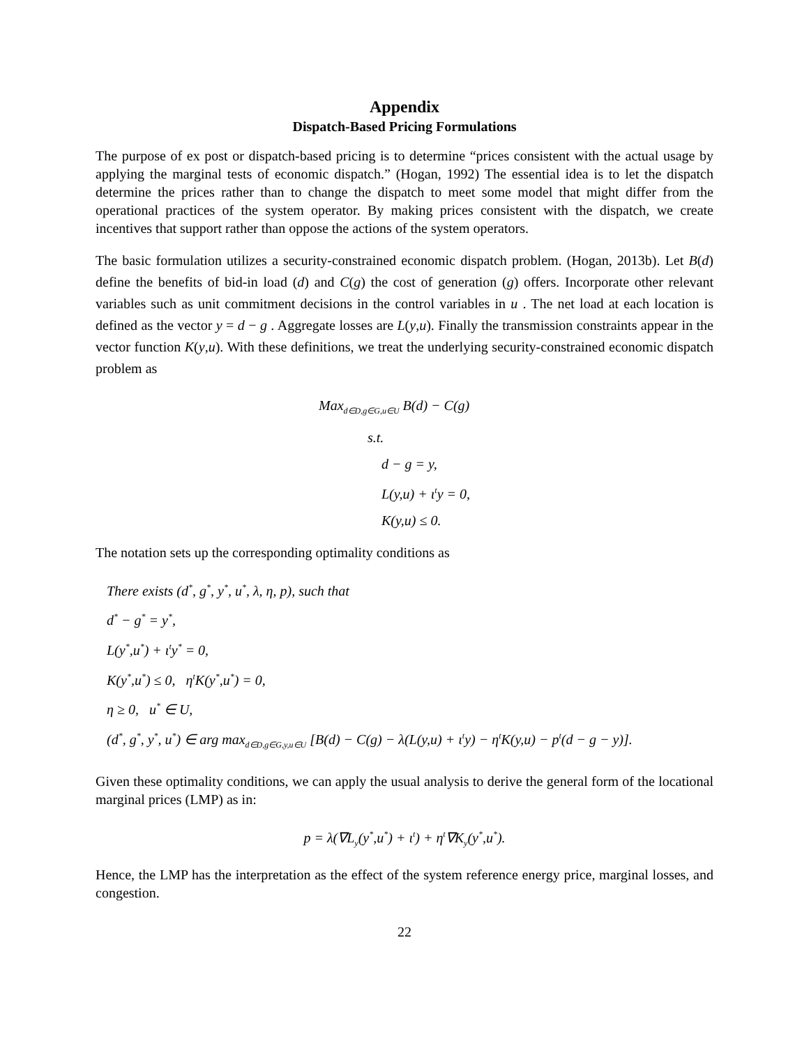Appendix
Dispatch-Based Pricing Formulations
The purpose of ex post or dispatch-based pricing is to determine “prices consistent with the actual usage by applying the marginal tests of economic dispatch.” (Hogan, 1992) The essential idea is to let the dispatch determine the prices rather than to change the dispatch to meet some model that might differ from the operational practices of the system operator. By making prices consistent with the dispatch, we create incentives that support rather than oppose the actions of the system operators.
The basic formulation utilizes a security-constrained economic dispatch problem. (Hogan, 2013b). Let B(d) define the benefits of bid-in load (d) and C(g) the cost of generation (g) offers. Incorporate other relevant variables such as unit commitment decisions in the control variables in u . The net load at each location is defined as the vector y = d − g . Aggregate losses are L(y,u). Finally the transmission constraints appear in the vector function K(y,u). With these definitions, we treat the underlying security-constrained economic dispatch problem as
Max<sub>d∈D,g∈G,u∈U</sub> B(d) − C(g)
s.t.
d − g = y,
L(y,u) + ι<sup>t</sup>y = 0,
K(y,u) ≤ 0.
The notation sets up the corresponding optimality conditions as
There exists (d<sup>*</sup>, g<sup>*</sup>, y<sup>*</sup>, u<sup>*</sup>, λ, η, p), such that
d<sup>*</sup> − g<sup>*</sup> = y<sup>*</sup>,
L(y<sup>*</sup>,u<sup>*</sup>) + ι<sup>t</sup>y<sup>*</sup> = 0,
K(y<sup>*</sup>,u<sup>*</sup>) ≤ 0, η<sup>t</sup>K(y<sup>*</sup>,u<sup>*</sup>) = 0,
η ≥ 0, u<sup>*</sup> ∈ U,
(d<sup>*</sup>, g<sup>*</sup>, y<sup>*</sup>, u<sup>*</sup>) ∈ arg max<sub>d∈D,g∈G,y,u∈U</sub> [B(d) − C(g) − λ(L(y,u) + ι<sup>t</sup>y) − η<sup>t</sup>K(y,u) − p<sup>t</sup>(d − g − y)].
Given these optimality conditions, we can apply the usual analysis to derive the general form of the locational marginal prices (LMP) as in:
p = λ(∇L<sub>y</sub>(y<sup>*</sup>,u<sup>*</sup>) + ι<sup>t</sup>) + η<sup>t</sup>∇K<sub>y</sub>(y<sup>*</sup>,u<sup>*</sup>).
Hence, the LMP has the interpretation as the effect of the system reference energy price, marginal losses, and congestion.
22